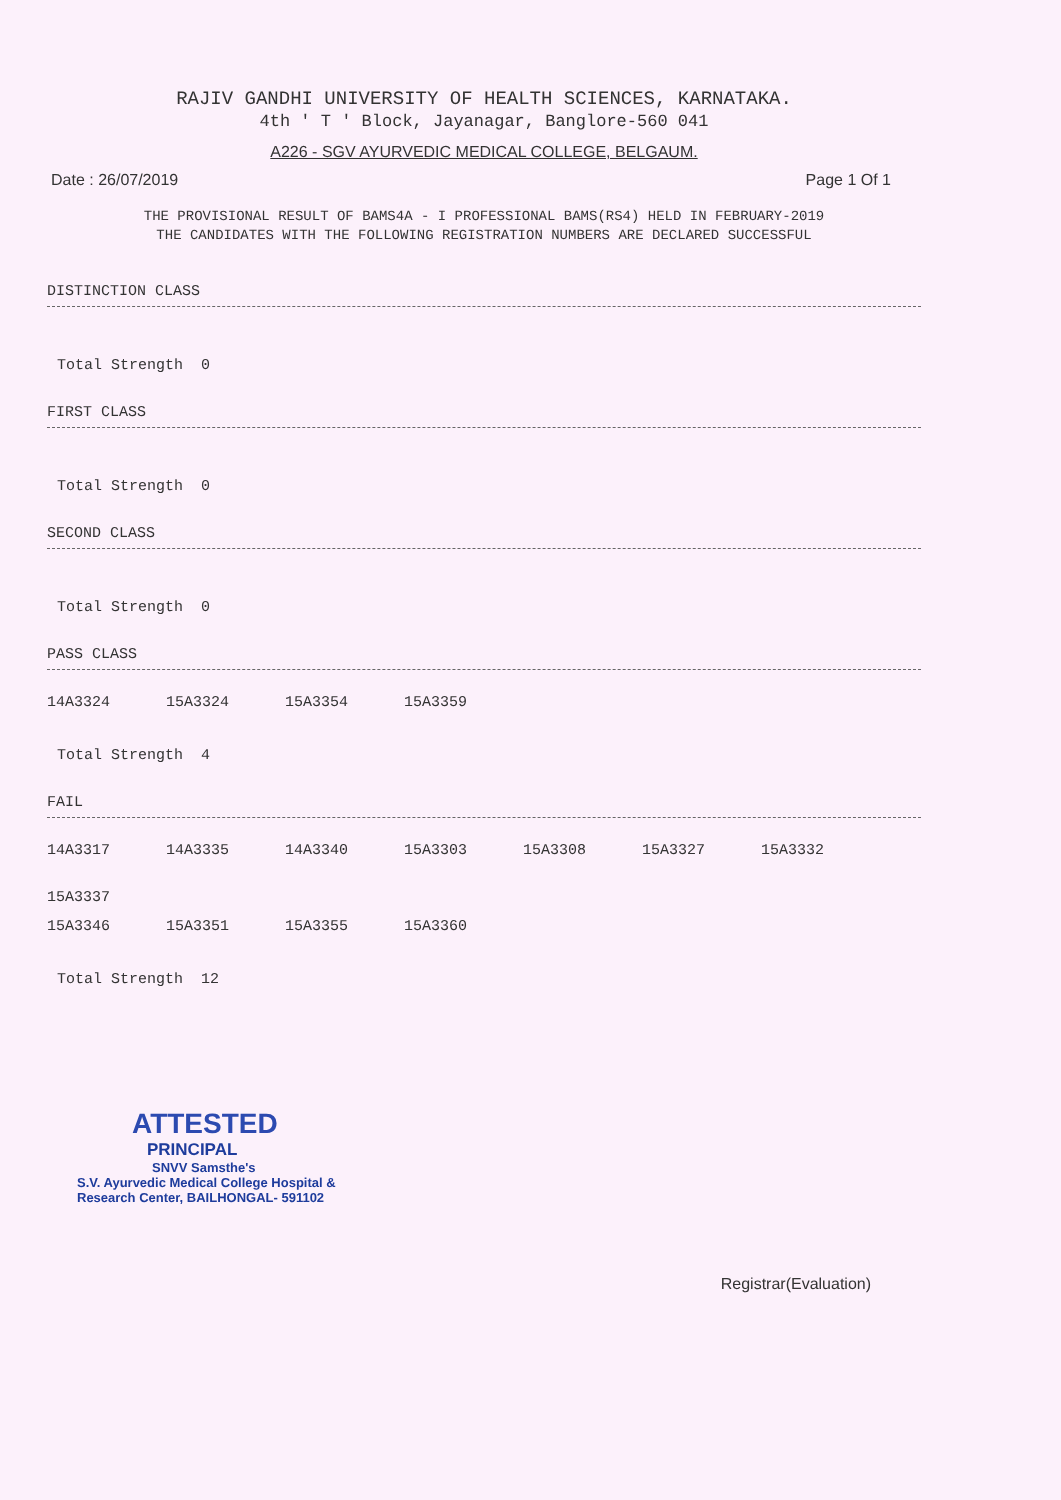RAJIV GANDHI UNIVERSITY OF HEALTH SCIENCES, KARNATAKA.
4th ' T ' Block, Jayanagar, Banglore-560 041
A226 - SGV AYURVEDIC MEDICAL COLLEGE, BELGAUM.
Date : 26/07/2019 Page 1 Of 1
THE PROVISIONAL RESULT OF BAMS4A - I PROFESSIONAL BAMS(RS4) HELD IN FEBRUARY-2019
THE CANDIDATES WITH THE FOLLOWING REGISTRATION NUMBERS ARE DECLARED SUCCESSFUL
DISTINCTION CLASS
Total Strength 0
FIRST CLASS
Total Strength 0
SECOND CLASS
Total Strength 0
PASS CLASS
14A3324 15A3324 15A3354 15A3359
Total Strength 4
FAIL
14A3317 14A3335 14A3340 15A3303 15A3308 15A3327 15A3332 15A3337
15A3346 15A3351 15A3355 15A3360
Total Strength 12
ATTESTED
PRINCIPAL
SNVV Samsthe's
S.V. Ayurvedic Medical College Hospital &
Research Center, BAILHONGAL- 591102
Registrar(Evaluation)